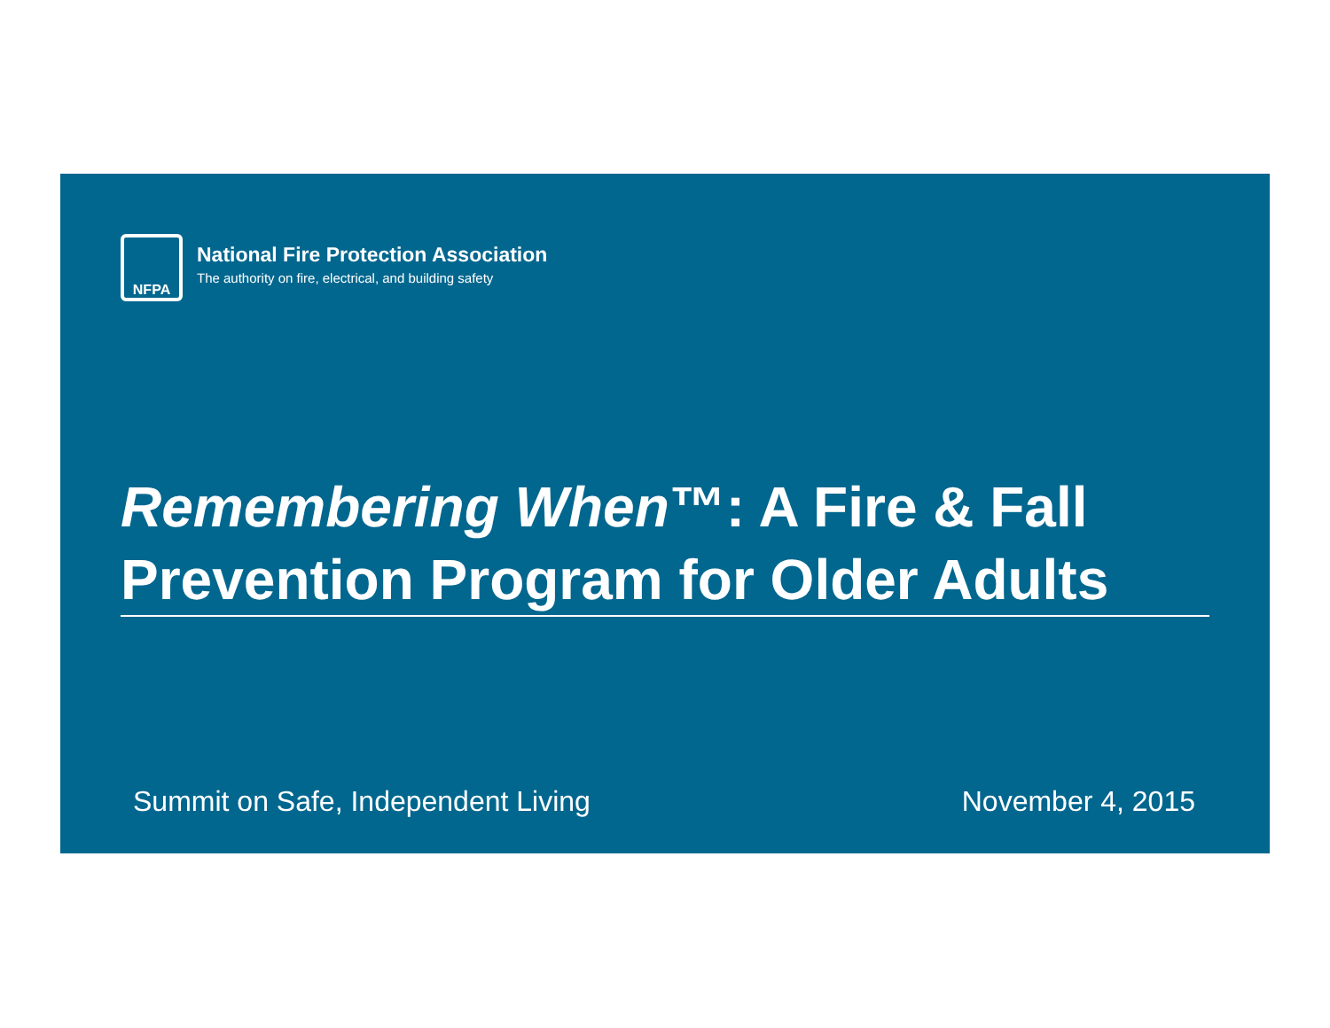NFPA
National Fire Protection Association
The authority on fire, electrical, and building safety
Remembering When™: A Fire & Fall Prevention Program for Older Adults
Summit on Safe, Independent Living November 4, 2015